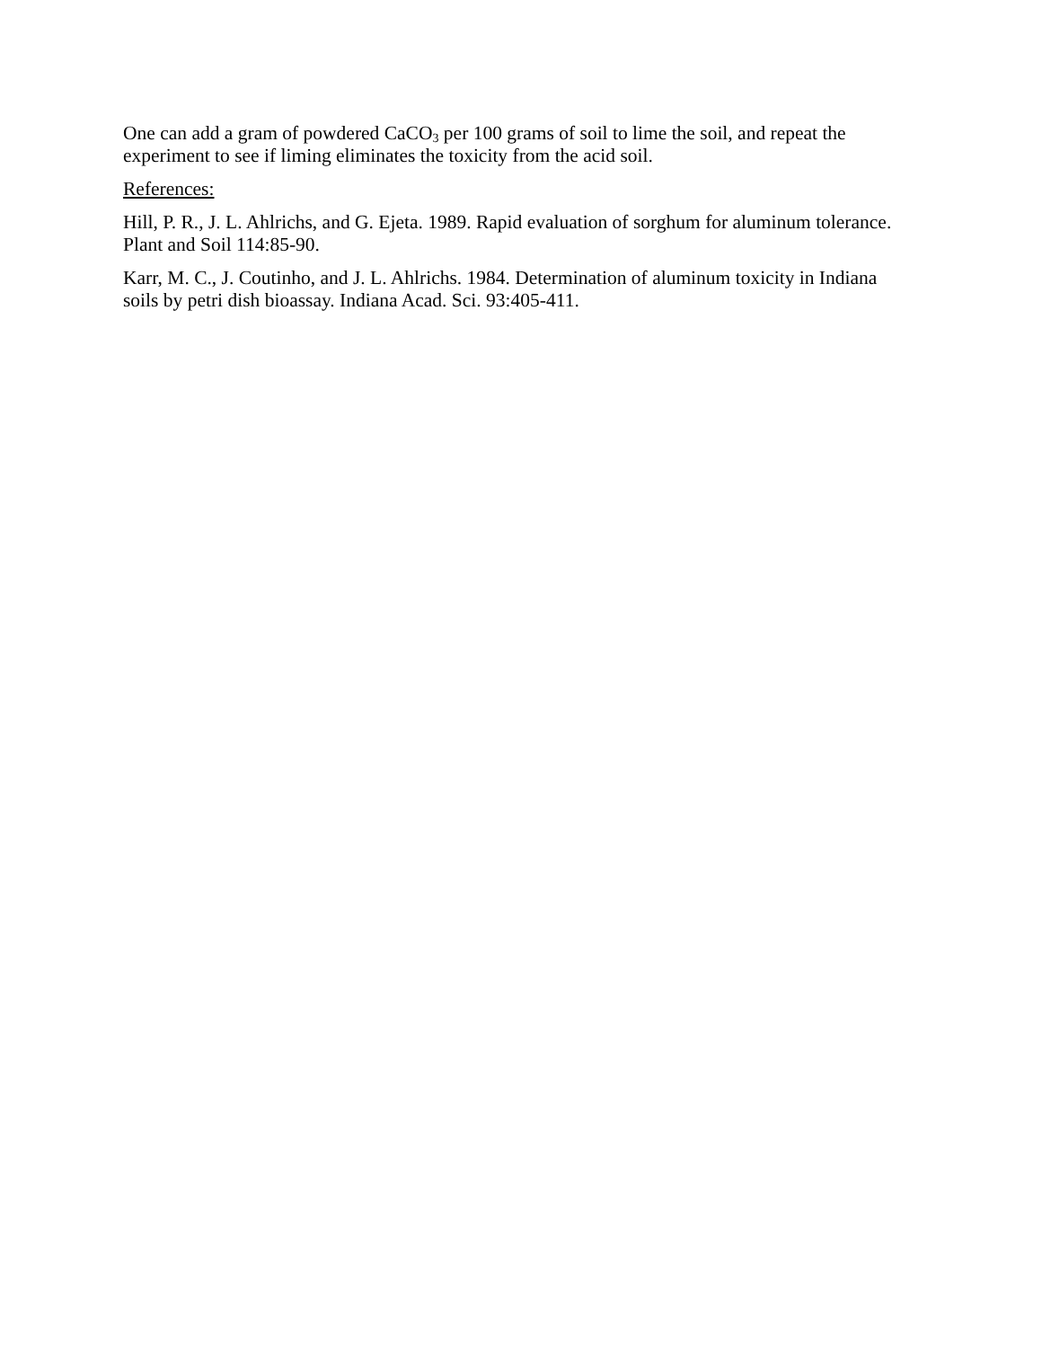One can add a gram of powdered CaCO<sub>3</sub> per 100 grams of soil to lime the soil, and repeat the experiment to see if liming eliminates the toxicity from the acid soil.
References:
Hill, P. R., J. L. Ahlrichs, and G. Ejeta. 1989. Rapid evaluation of sorghum for aluminum tolerance. Plant and Soil 114:85-90.
Karr, M. C., J. Coutinho, and J. L. Ahlrichs. 1984. Determination of aluminum toxicity in Indiana soils by petri dish bioassay. Indiana Acad. Sci. 93:405-411.